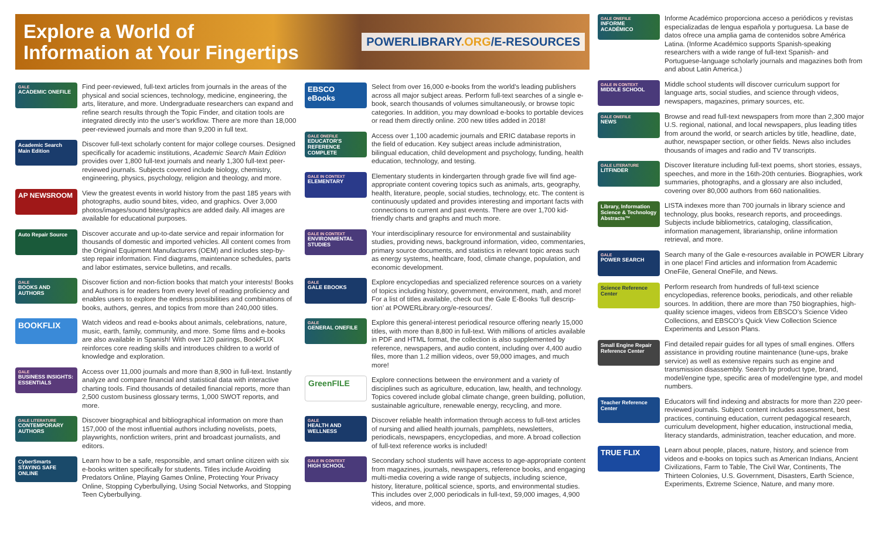Explore a World of
Information at Your Fingertips
POWERLIBRARY.ORG/E-RESOURCES
GALE
ACADEMIC ONEFILE
Find peer-reviewed, full-text articles from journals in the areas of the physical and social sciences, technology, medicine, engineering, the arts, literature, and more. Undergraduate researchers can expand and refine search results through the Topic Finder, and citation tools are integrated directly into the user’s workflow. There are more than 18,000 peer-reviewed journals and more than 9,200 in full text.
Academic Search Main Edition
Discover full-text scholarly content for major college courses. Designed specifically for academic institutions, Academic Search Main Edition provides over 1,800 full-text journals and nearly 1,300 full-text peer-reviewed journals. Subjects covered include biology, chemistry, engineering, physics, psychology, religion and theology, and more.
AP NEWSROOM
View the greatest events in world history from the past 185 years with photographs, audio sound bites, video, and graphics. Over 3,000 photos/images/sound bites/graphics are added daily. All images are available for educational purposes.
Auto Repair Source
Discover accurate and up-to-date service and repair information for thousands of domestic and imported vehicles. All content comes from the Original Equipment Manufacturers (OEM) and includes step-by-step repair information. Find diagrams, maintenance schedules, parts and labor estimates, service bulletins, and recalls.
GALE
BOOKS AND AUTHORS
Discover fiction and non-fiction books that match your interests! Books and Authors is for readers from every level of reading proficiency and enables users to explore the endless possibilities and combinations of books, authors, genres, and topics from more than 240,000 titles.
BOOKFLIX
Watch videos and read e-books about animals, celebrations, nature, music, earth, family, community, and more. Some films and e-books are also available in Spanish! With over 120 pairings, BookFLIX reinforces core reading skills and introduces children to a world of knowledge and exploration.
GALE
BUSINESS INSIGHTS: ESSENTIALS
Access over 11,000 journals and more than 8,900 in full-text. Instantly analyze and compare financial and statistical data with interactive charting tools. Find thousands of detailed financial reports, more than 2,500 custom business glossary terms, 1,000 SWOT reports, and more.
GALE LITERATURE
CONTEMPORARY AUTHORS
Discover biographical and bibliographical information on more than 157,000 of the most influential authors including novelists, poets, playwrights, nonfiction writers, print and broadcast journalists, and editors.
CyberSmarts STAYING SAFE ONLINE
Learn how to be a safe, responsible, and smart online citizen with six e-books written specifically for students. Titles include Avoiding Predators Online, Playing Games Online, Protecting Your Privacy Online, Stopping Cyberbullying, Using Social Networks, and Stopping Teen Cyberbullying.
EBSCO eBooks
Select from over 16,000 e-books from the world's leading publishers across all major subject areas. Perform full-text searches of a single e-book, search thousands of volumes simultaneously, or browse topic categories. In addition, you may download e-books to portable devices or read them directly online. 200 new titles added in 2018!
GALE ONEFILE
EDUCATOR'S REFERENCE COMPLETE
Access over 1,100 academic journals and ERIC database reports in the field of education. Key subject areas include administration, bilingual education, child development and psychology, funding, health education, technology, and testing.
GALE IN CONTEXT
ELEMENTARY
Elementary students in kindergarten through grade five will find age-appropriate content covering topics such as animals, arts, geography, health, literature, people, social studies, technology, etc. The content is continuously updated and provides interesting and important facts with connections to current and past events. There are over 1,700 kid-friendly charts and graphs and much more.
GALE IN CONTEXT
ENVIRONMENTAL STUDIES
Your interdisciplinary resource for environmental and sustainability studies, providing news, background information, video, commentaries, primary source documents, and statistics in relevant topic areas such as energy systems, healthcare, food, climate change, population, and economic development.
GALE
GALE EBOOKS
Explore encyclopedias and specialized reference sources on a variety of topics including history, government, environment, math, and more! For a list of titles available, check out the Gale E-Books ‘full descrip-tion’ at POWERLibrary.org/e-resources/.
GALE
GENERAL ONEFILE
Explore this general-interest periodical resource offering nearly 15,000 titles, with more than 8,800 in full-text. With millions of articles available in PDF and HTML format, the collection is also supplemented by reference, newspapers, and audio content, including over 4,400 audio files, more than 1.2 million videos, over 59,000 images, and much more!
GreenFILE
Explore connections between the environment and a variety of disciplines such as agriculture, education, law, health, and technology. Topics covered include global climate change, green building, pollution, sustainable agriculture, renewable energy, recycling, and more.
GALE
HEALTH AND WELLNESS
Discover reliable health information through access to full-text articles of nursing and allied health journals, pamphlets, newsletters, periodicals, newspapers, encyclopedias, and more. A broad collection of full-text reference works is included!
GALE IN CONTEXT
HIGH SCHOOL
Secondary school students will have access to age-appropriate content from magazines, journals, newspapers, reference books, and engaging multi-media covering a wide range of subjects, including science, history, literature, political science, sports, and environmental studies. This includes over 2,000 periodicals in full-text, 59,000 images, 4,900 videos, and more.
GALE ONEFILE
INFORME ACADÉMICO
Informe Académico proporciona acceso a periódicos y revistas especializadas de lengua española y portuguesa. La base de datos ofrece una amplia gama de contenidos sobre América Latina. (Informe Académico supports Spanish-speaking researchers with a wide range of full-text Spanish- and Portuguese-language scholarly journals and magazines both from and about Latin America.)
GALE IN CONTEXT
MIDDLE SCHOOL
Middle school students will discover curriculum support for language arts, social studies, and science through videos, newspapers, magazines, primary sources, etc.
GALE ONEFILE
NEWS
Browse and read full-text newspapers from more than 2,300 major U.S. regional, national, and local newspapers, plus leading titles from around the world, or search articles by title, headline, date, author, newspaper section, or other fields. News also includes thousands of images and radio and TV transcripts.
GALE LITERATURE
LITFINDER
Discover literature including full-text poems, short stories, essays, speeches, and more in the 16th-20th centuries. Biographies, work summaries, photographs, and a glossary are also included, covering over 80,000 authors from 660 nationalities.
Library, Information Science & Technology Abstracts™
LISTA indexes more than 700 journals in library science and technology, plus books, research reports, and proceedings. Subjects include bibliometrics, cataloging, classification, information management, librarianship, online information retrieval, and more.
GALE
POWER SEARCH
Search many of the Gale e-resources available in POWER Library in one place! Find articles and information from Academic OneFile, General OneFile, and News.
Science Reference Center
Perform research from hundreds of full-text science encyclopedias, reference books, periodicals, and other reliable sources. In addition, there are more than 750 biographies, high-quality science images, videos from EBSCO’s Science Video Collections, and EBSCO’s Quick View Collection Science Experiments and Lesson Plans.
Small Engine Repair Reference Center
Find detailed repair guides for all types of small engines. Offers assistance in providing routine maintenance (tune-ups, brake service) as well as extensive repairs such as engine and transmission disassembly. Search by product type, brand, model/engine type, specific area of model/engine type, and model numbers.
Teacher Reference Center
Educators will find indexing and abstracts for more than 220 peer-reviewed journals. Subject content includes assessment, best practices, continuing education, current pedagogical research, curriculum development, higher education, instructional media, literacy standards, administration, teacher education, and more.
TRUE FLIX
Learn about people, places, nature, history, and science from videos and e-books on topics such as American Indians, Ancient Civilizations, Farm to Table, The Civil War, Continents, The Thirteen Colonies, U.S. Government, Disasters, Earth Science, Experiments, Extreme Science, Nature, and many more.